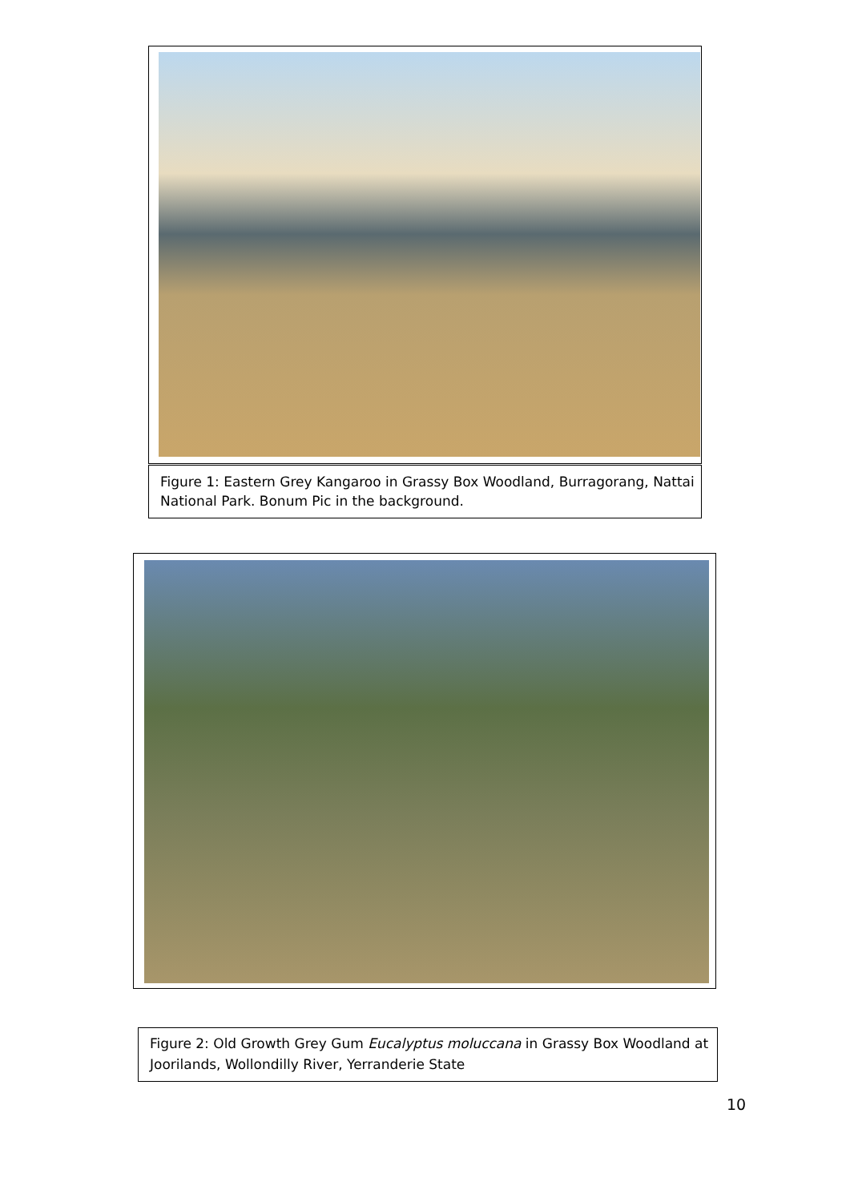Figure 1: Eastern Grey Kangaroo in Grassy Box Woodland, Burragorang, Nattai National Park. Bonum Pic in the background.
Figure 2: Old Growth Grey Gum Eucalyptus moluccana in Grassy Box Woodland at Joorilands, Wollondilly River, Yerranderie State
10